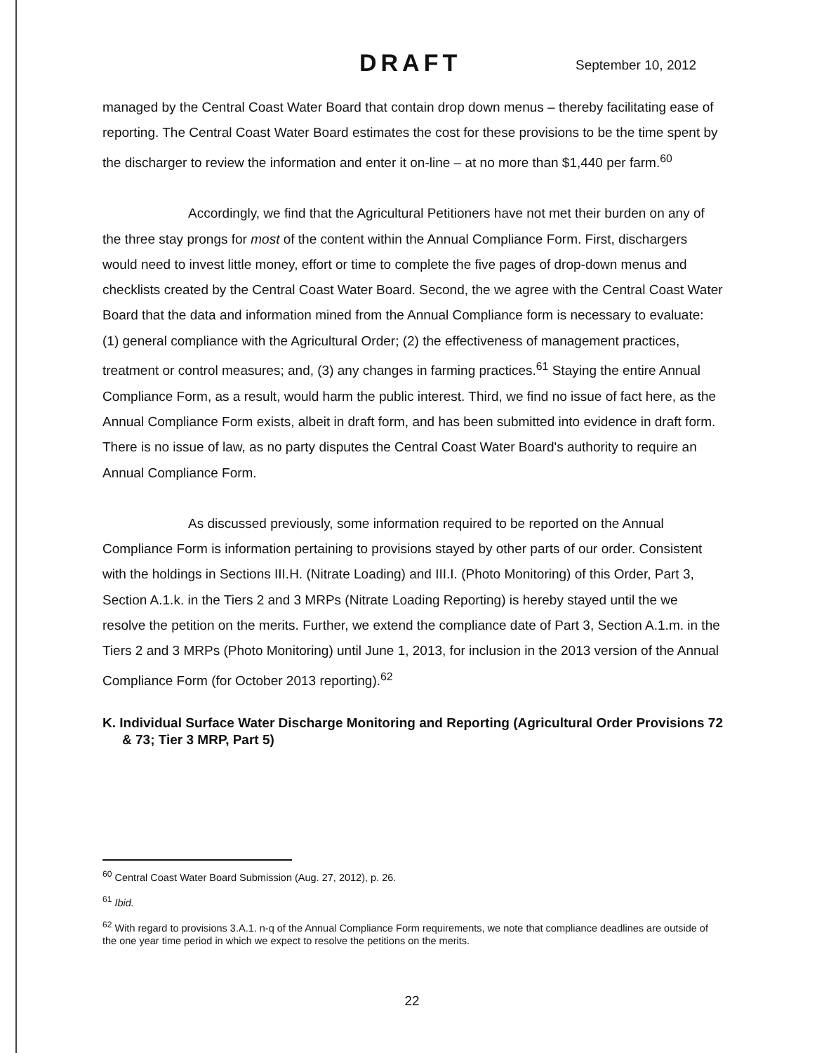DRAFT September 10, 2012
managed by the Central Coast Water Board that contain drop down menus – thereby facilitating ease of reporting. The Central Coast Water Board estimates the cost for these provisions to be the time spent by the discharger to review the information and enter it on-line – at no more than $1,440 per farm.<sup>60</sup>
Accordingly, we find that the Agricultural Petitioners have not met their burden on any of the three stay prongs for most of the content within the Annual Compliance Form. First, dischargers would need to invest little money, effort or time to complete the five pages of drop-down menus and checklists created by the Central Coast Water Board. Second, the we agree with the Central Coast Water Board that the data and information mined from the Annual Compliance form is necessary to evaluate: (1) general compliance with the Agricultural Order; (2) the effectiveness of management practices, treatment or control measures; and, (3) any changes in farming practices.<sup>61</sup> Staying the entire Annual Compliance Form, as a result, would harm the public interest. Third, we find no issue of fact here, as the Annual Compliance Form exists, albeit in draft form, and has been submitted into evidence in draft form. There is no issue of law, as no party disputes the Central Coast Water Board's authority to require an Annual Compliance Form.
As discussed previously, some information required to be reported on the Annual Compliance Form is information pertaining to provisions stayed by other parts of our order. Consistent with the holdings in Sections III.H. (Nitrate Loading) and III.I. (Photo Monitoring) of this Order, Part 3, Section A.1.k. in the Tiers 2 and 3 MRPs (Nitrate Loading Reporting) is hereby stayed until the we resolve the petition on the merits. Further, we extend the compliance date of Part 3, Section A.1.m. in the Tiers 2 and 3 MRPs (Photo Monitoring) until June 1, 2013, for inclusion in the 2013 version of the Annual Compliance Form (for October 2013 reporting).<sup>62</sup>
K. Individual Surface Water Discharge Monitoring and Reporting (Agricultural Order Provisions 72 & 73; Tier 3 MRP, Part 5)
<sup>60</sup> Central Coast Water Board Submission (Aug. 27, 2012), p. 26.
<sup>61</sup> Ibid.
<sup>62</sup> With regard to provisions 3.A.1. n-q of the Annual Compliance Form requirements, we note that compliance deadlines are outside of the one year time period in which we expect to resolve the petitions on the merits.
22